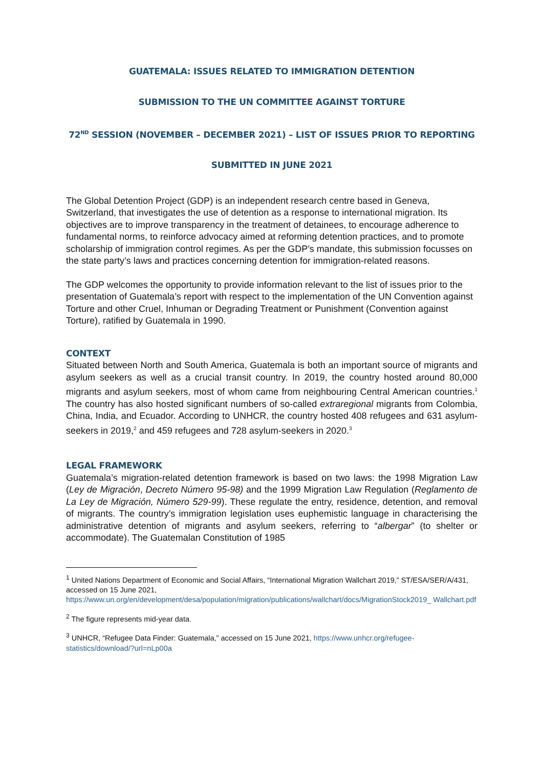GUATEMALA: ISSUES RELATED TO IMMIGRATION DETENTION
SUBMISSION TO THE UN COMMITTEE AGAINST TORTURE
72<sup>ND</sup> SESSION (NOVEMBER – DECEMBER 2021) – LIST OF ISSUES PRIOR TO REPORTING
SUBMITTED IN JUNE 2021
The Global Detention Project (GDP) is an independent research centre based in Geneva, Switzerland, that investigates the use of detention as a response to international migration. Its objectives are to improve transparency in the treatment of detainees, to encourage adherence to fundamental norms, to reinforce advocacy aimed at reforming detention practices, and to promote scholarship of immigration control regimes. As per the GDP’s mandate, this submission focusses on the state party’s laws and practices concerning detention for immigration-related reasons.
The GDP welcomes the opportunity to provide information relevant to the list of issues prior to the presentation of Guatemala’s report with respect to the implementation of the UN Convention against Torture and other Cruel, Inhuman or Degrading Treatment or Punishment (Convention against Torture), ratified by Guatemala in 1990.
CONTEXT
Situated between North and South America, Guatemala is both an important source of migrants and asylum seekers as well as a crucial transit country. In 2019, the country hosted around 80,000 migrants and asylum seekers, most of whom came from neighbouring Central American countries.<sup>1</sup> The country has also hosted significant numbers of so-called extraregional migrants from Colombia, China, India, and Ecuador. According to UNHCR, the country hosted 408 refugees and 631 asylum-seekers in 2019,<sup>2</sup> and 459 refugees and 728 asylum-seekers in 2020.<sup>3</sup>
LEGAL FRAMEWORK
Guatemala’s migration-related detention framework is based on two laws: the 1998 Migration Law (Ley de Migración, Decreto Número 95-98) and the 1999 Migration Law Regulation (Reglamento de La Ley de Migración, Número 529-99). These regulate the entry, residence, detention, and removal of migrants. The country’s immigration legislation uses euphemistic language in characterising the administrative detention of migrants and asylum seekers, referring to “albergar” (to shelter or accommodate). The Guatemalan Constitution of 1985
<sup>1</sup> United Nations Department of Economic and Social Affairs, “International Migration Wallchart 2019,” ST/ESA/SER/A/431, accessed on 15 June 2021, https://www.un.org/en/development/desa/population/migration/publications/wallchart/docs/MigrationStock2019_ Wallchart.pdf
<sup>2</sup> The figure represents mid-year data.
<sup>3</sup> UNHCR, “Refugee Data Finder: Guatemala,” accessed on 15 June 2021, https://www.unhcr.org/refugee-statistics/download/?url=nLp00a